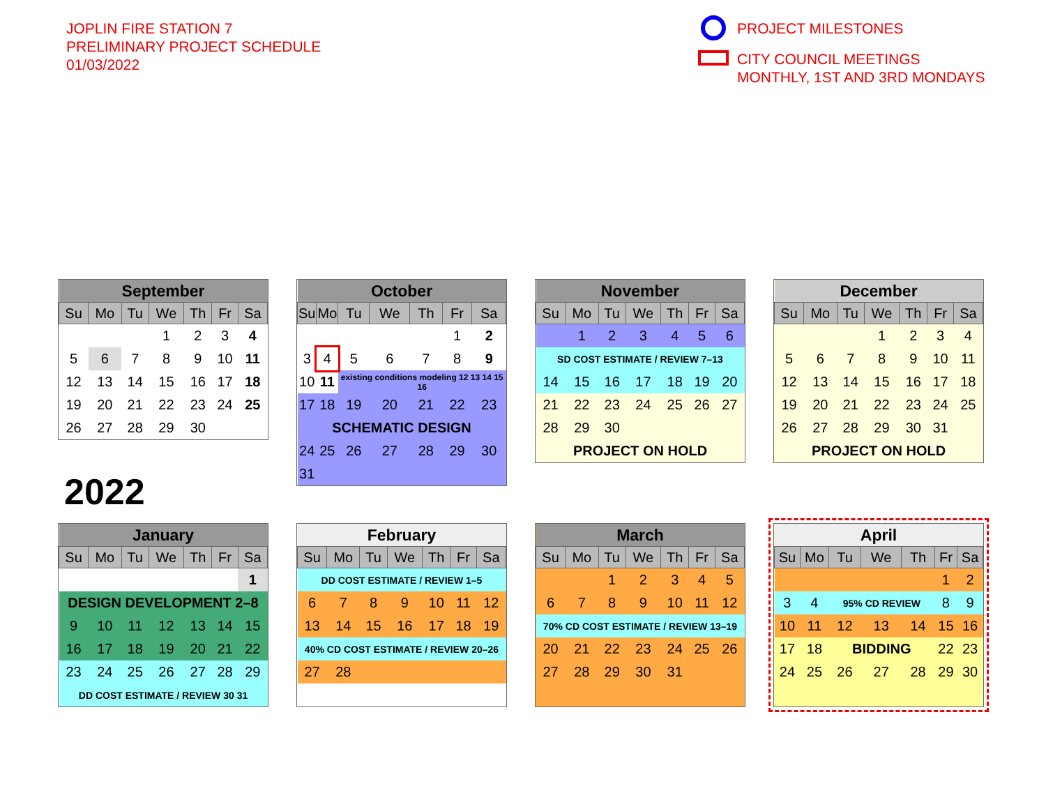JOPLIN FIRE STATION 7
PRELIMINARY PROJECT SCHEDULE
01/03/2022
PROJECT MILESTONES
CITY COUNCIL MEETINGS
MONTHLY, 1ST AND 3RD MONDAYS
| September | | | | | | |
| --- | --- | --- | --- | --- | --- | --- |
| Su | Mo | Tu | We | Th | Fr | Sa |
| | | | 1 | 2 | 3 | 4 |
| 5 | 6 | 7 | 8 | 9 | 10 | 11 |
| 12 | 13 | 14 | 15 | 16 | 17 | 18 |
| 19 | 20 | 21 | 22 | 23 | 24 | 25 |
| 26 | 27 | 28 | 29 | 30 | | |
| October | | | | | | |
| --- | --- | --- | --- | --- | --- | --- |
| Su | Mo | Tu | We | Th | Fr | Sa |
| | | | | | 1 | 2 |
| 3 | 4 | 5 | 6 | 7 | 8 | 9 |
| 10 | 11 | existing conditions modeling 12 13 14 15 16 | | | | |
| 17 | 18 | 19 | 20 | 21 | 22 | 23 |
| SCHEMATIC DESIGN | | | | | | |
| 24 | 25 | 26 | 27 | 28 | 29 | 30 |
| 31 | | | | | | |
| November | | | | | | |
| --- | --- | --- | --- | --- | --- | --- |
| Su | Mo | Tu | We | Th | Fr | Sa |
| | 1 | 2 | 3 | 4 | 5 | 6 |
| SD COST ESTIMATE / REVIEW 7–13 | | | | | | |
| 14 | 15 | 16 | 17 | 18 | 19 | 20 |
| 21 | 22 | 23 | 24 | 25 | 26 | 27 |
| 28 | 29 | 30 | | | | |
| PROJECT ON HOLD | | | | | | |
| December | | | | | | |
| --- | --- | --- | --- | --- | --- | --- |
| Su | Mo | Tu | We | Th | Fr | Sa |
| | | | 1 | 2 | 3 | 4 |
| 5 | 6 | 7 | 8 | 9 | 10 | 11 |
| 12 | 13 | 14 | 15 | 16 | 17 | 18 |
| 19 | 20 | 21 | 22 | 23 | 24 | 25 |
| 26 | 27 | 28 | 29 | 30 | 31 | |
| PROJECT ON HOLD | | | | | | |
2022
| January | | | | | | |
| --- | --- | --- | --- | --- | --- | --- |
| Su | Mo | Tu | We | Th | Fr | Sa |
| | | | | | | 1 |
| DESIGN DEVELOPMENT 2–8 | | | | | | |
| 9 | 10 | 11 | 12 | 13 | 14 | 15 |
| 16 | 17 | 18 | 19 | 20 | 21 | 22 |
| 23 | 24 | 25 | 26 | 27 | 28 | 29 |
| DD COST ESTIMATE / REVIEW 30 31 | | | | | | |
| February | | | | | | |
| --- | --- | --- | --- | --- | --- | --- |
| Su | Mo | Tu | We | Th | Fr | Sa |
| DD COST ESTIMATE / REVIEW 1–5 | | | | | | |
| 6 | 7 | 8 | 9 | 10 | 11 | 12 |
| 13 | 14 | 15 | 16 | 17 | 18 | 19 |
| 40% CD COST ESTIMATE / REVIEW 20–26 | | | | | | |
| 27 | 28 | | | | | |
| March | | | | | | |
| --- | --- | --- | --- | --- | --- | --- |
| Su | Mo | Tu | We | Th | Fr | Sa |
| | | 1 | 2 | 3 | 4 | 5 |
| 6 | 7 | 8 | 9 | 10 | 11 | 12 |
| 70% CD COST ESTIMATE / REVIEW 13–19 | | | | | | |
| 20 | 21 | 22 | 23 | 24 | 25 | 26 |
| 27 | 28 | 29 | 30 | 31 | | |
| April | | | | | | |
| --- | --- | --- | --- | --- | --- | --- |
| Su | Mo | Tu | We | Th | Fr | Sa |
| | | | | | 1 | 2 |
| 3 | 4 | 95% CD REVIEW | | | 8 | 9 |
| 10 | 11 | 12 | 13 | 14 | 15 | 16 |
| 17 | 18 | BIDDING | | | 22 | 23 |
| 24 | 25 | 26 | 27 | 28 | 29 | 30 |